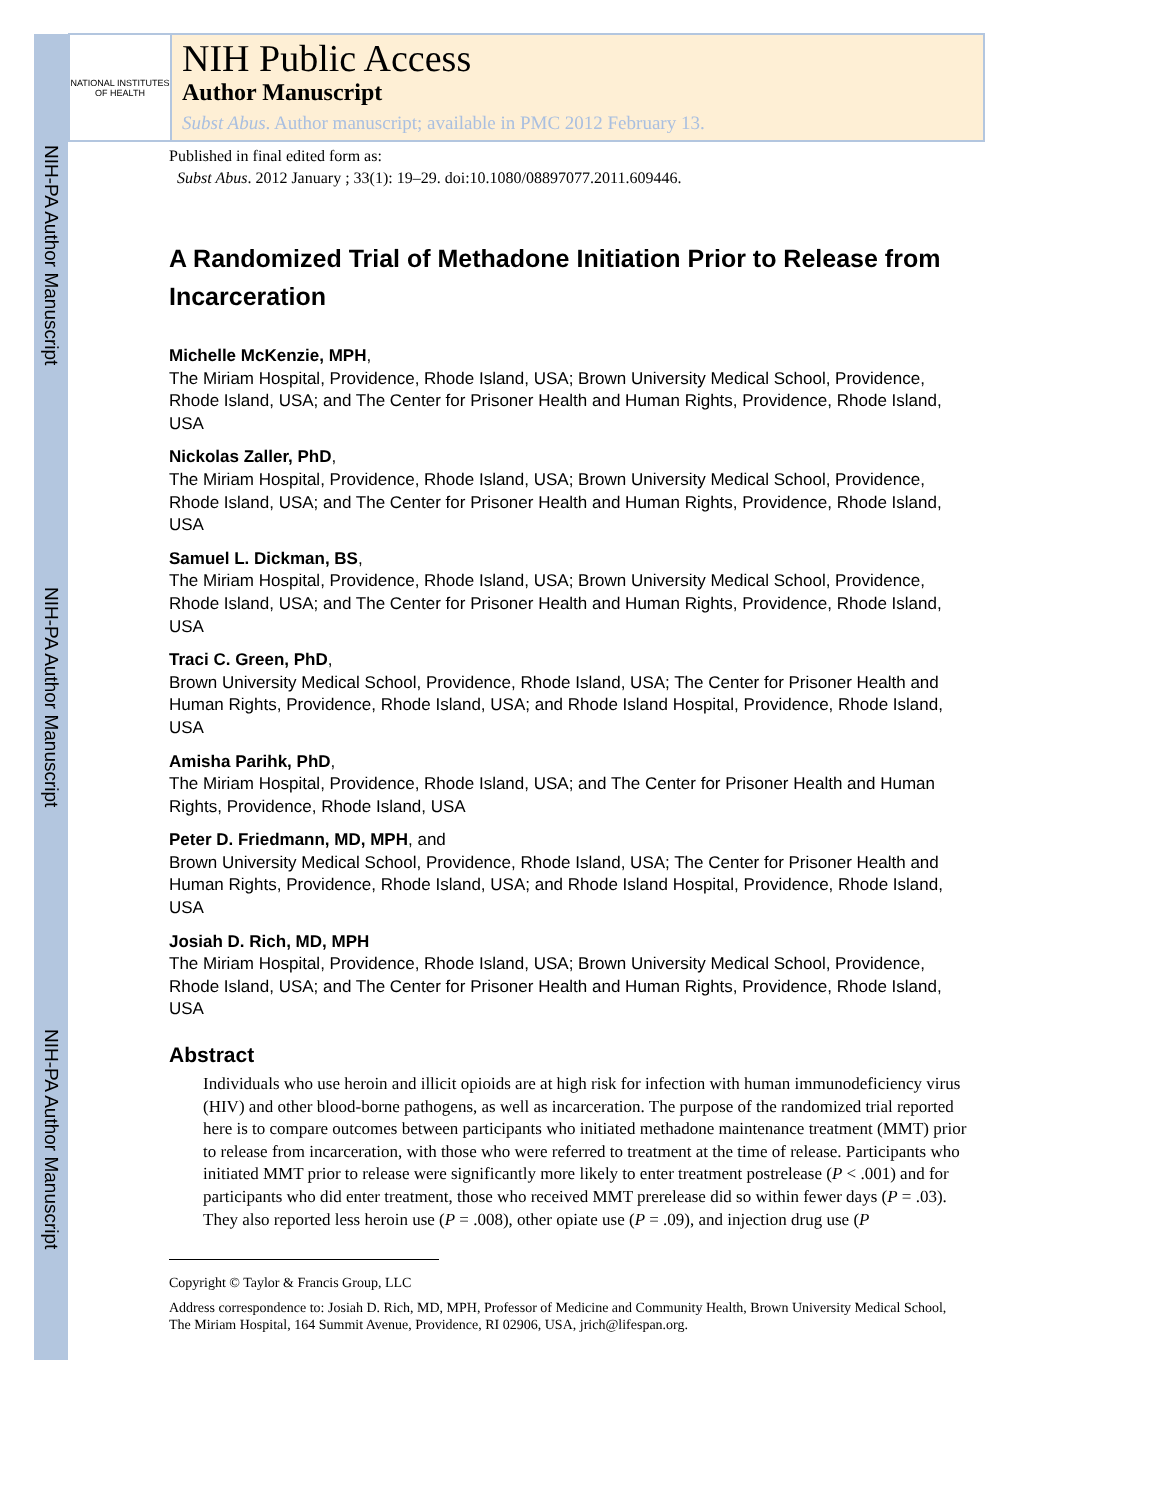NIH-PA Author Manuscript
NIH-PA Author Manuscript
NIH-PA Author Manuscript
NATIONAL INSTITUTES OF HEALTH
NIH Public Access
Author Manuscript
Subst Abus. Author manuscript; available in PMC 2012 February 13.
Published in final edited form as:
Subst Abus. 2012 January ; 33(1): 19–29. doi:10.1080/08897077.2011.609446.
A Randomized Trial of Methadone Initiation Prior to Release from Incarceration
Michelle McKenzie, MPH,
The Miriam Hospital, Providence, Rhode Island, USA; Brown University Medical School, Providence, Rhode Island, USA; and The Center for Prisoner Health and Human Rights, Providence, Rhode Island, USA
Nickolas Zaller, PhD,
The Miriam Hospital, Providence, Rhode Island, USA; Brown University Medical School, Providence, Rhode Island, USA; and The Center for Prisoner Health and Human Rights, Providence, Rhode Island, USA
Samuel L. Dickman, BS,
The Miriam Hospital, Providence, Rhode Island, USA; Brown University Medical School, Providence, Rhode Island, USA; and The Center for Prisoner Health and Human Rights, Providence, Rhode Island, USA
Traci C. Green, PhD,
Brown University Medical School, Providence, Rhode Island, USA; The Center for Prisoner Health and Human Rights, Providence, Rhode Island, USA; and Rhode Island Hospital, Providence, Rhode Island, USA
Amisha Parihk, PhD,
The Miriam Hospital, Providence, Rhode Island, USA; and The Center for Prisoner Health and Human Rights, Providence, Rhode Island, USA
Peter D. Friedmann, MD, MPH, and
Brown University Medical School, Providence, Rhode Island, USA; The Center for Prisoner Health and Human Rights, Providence, Rhode Island, USA; and Rhode Island Hospital, Providence, Rhode Island, USA
Josiah D. Rich, MD, MPH
The Miriam Hospital, Providence, Rhode Island, USA; Brown University Medical School, Providence, Rhode Island, USA; and The Center for Prisoner Health and Human Rights, Providence, Rhode Island, USA
Abstract
Individuals who use heroin and illicit opioids are at high risk for infection with human immunodeficiency virus (HIV) and other blood-borne pathogens, as well as incarceration. The purpose of the randomized trial reported here is to compare outcomes between participants who initiated methadone maintenance treatment (MMT) prior to release from incarceration, with those who were referred to treatment at the time of release. Participants who initiated MMT prior to release were significantly more likely to enter treatment postrelease (P < .001) and for participants who did enter treatment, those who received MMT prerelease did so within fewer days (P = .03). They also reported less heroin use (P = .008), other opiate use (P = .09), and injection drug use (P
Copyright © Taylor & Francis Group, LLC
Address correspondence to: Josiah D. Rich, MD, MPH, Professor of Medicine and Community Health, Brown University Medical School, The Miriam Hospital, 164 Summit Avenue, Providence, RI 02906, USA, jrich@lifespan.org.